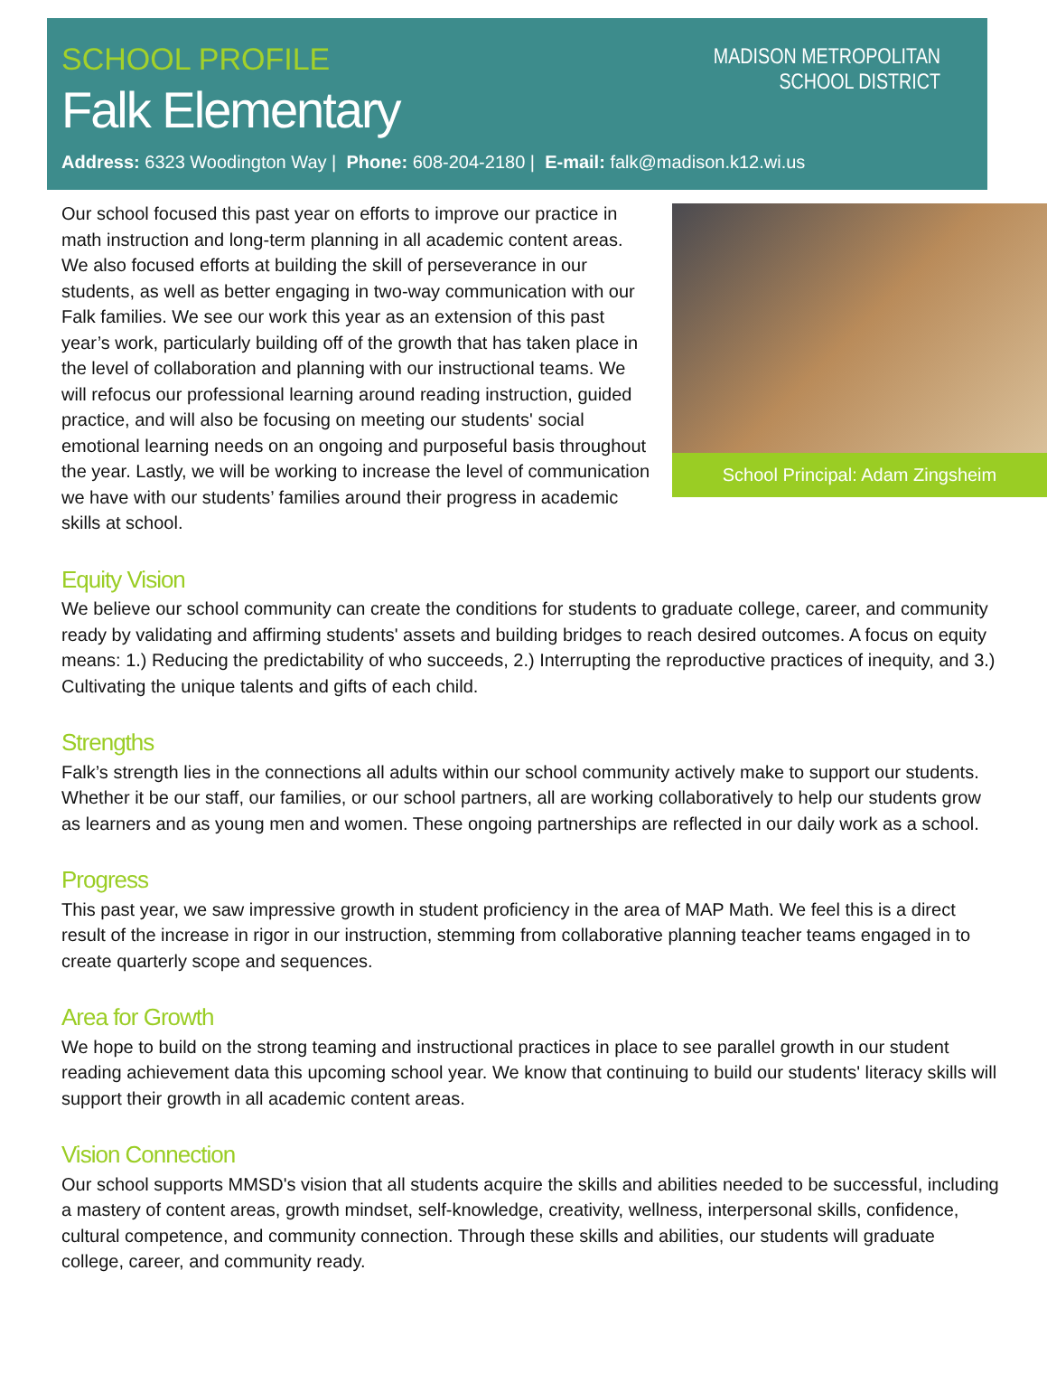MADISON METROPOLITAN
SCHOOL DISTRICT
SCHOOL PROFILE
Falk Elementary
Address: 6323 Woodington Way | Phone: 608-204-2180 | E-mail: falk@madison.k12.wi.us
School Principal: Adam Zingsheim
Our school focused this past year on efforts to improve our practice in math instruction and long-term planning in all academic content areas. We also focused efforts at building the skill of perseverance in our students, as well as better engaging in two-way communication with our Falk families. We see our work this year as an extension of this past year’s work, particularly building off of the growth that has taken place in the level of collaboration and planning with our instructional teams. We will refocus our professional learning around reading instruction, guided practice, and will also be focusing on meeting our students' social emotional learning needs on an ongoing and purposeful basis throughout the year. Lastly, we will be working to increase the level of communication we have with our students’ families around their progress in academic skills at school.
Equity Vision
We believe our school community can create the conditions for students to graduate college, career, and community ready by validating and affirming students' assets and building bridges to reach desired outcomes. A focus on equity means: 1.) Reducing the predictability of who succeeds, 2.) Interrupting the reproductive practices of inequity, and 3.) Cultivating the unique talents and gifts of each child.
Strengths
Falk’s strength lies in the connections all adults within our school community actively make to support our students. Whether it be our staff, our families, or our school partners, all are working collaboratively to help our students grow as learners and as young men and women. These ongoing partnerships are reflected in our daily work as a school.
Progress
This past year, we saw impressive growth in student proficiency in the area of MAP Math. We feel this is a direct result of the increase in rigor in our instruction, stemming from collaborative planning teacher teams engaged in to create quarterly scope and sequences.
Area for Growth
We hope to build on the strong teaming and instructional practices in place to see parallel growth in our student reading achievement data this upcoming school year. We know that continuing to build our students' literacy skills will support their growth in all academic content areas.
Vision Connection
Our school supports MMSD's vision that all students acquire the skills and abilities needed to be successful, including a mastery of content areas, growth mindset, self-knowledge, creativity, wellness, interpersonal skills, confidence, cultural competence, and community connection. Through these skills and abilities, our students will graduate college, career, and community ready.